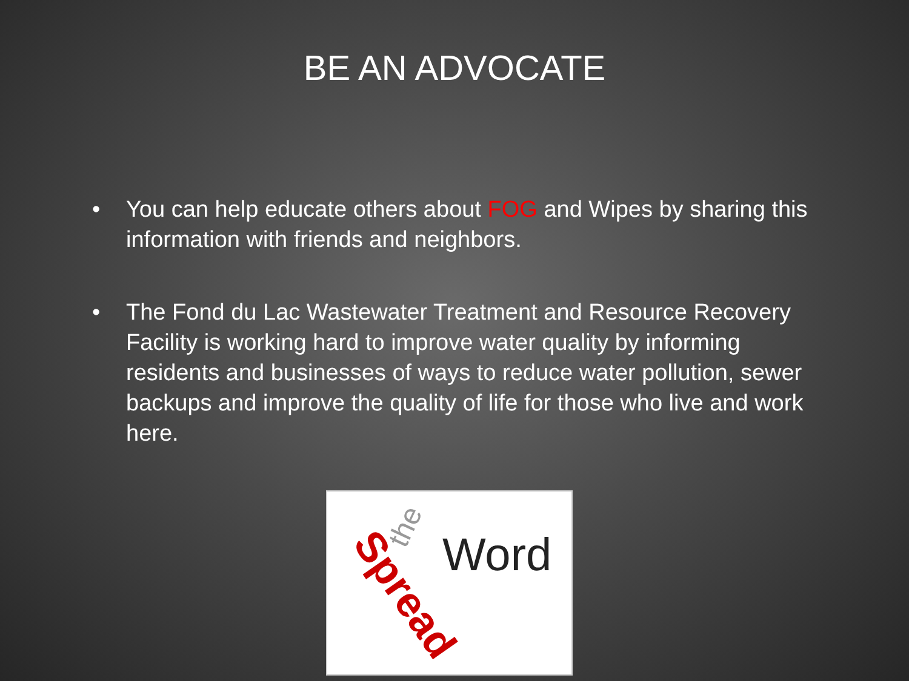BE AN ADVOCATE
• You can help educate others about FOG and Wipes by sharing this information with friends and neighbors.
• The Fond du Lac Wastewater Treatment and Resource Recovery Facility is working hard to improve water quality by informing residents and businesses of ways to reduce water pollution, sewer backups and improve the quality of life for those who live and work here.
Spread
the
Word